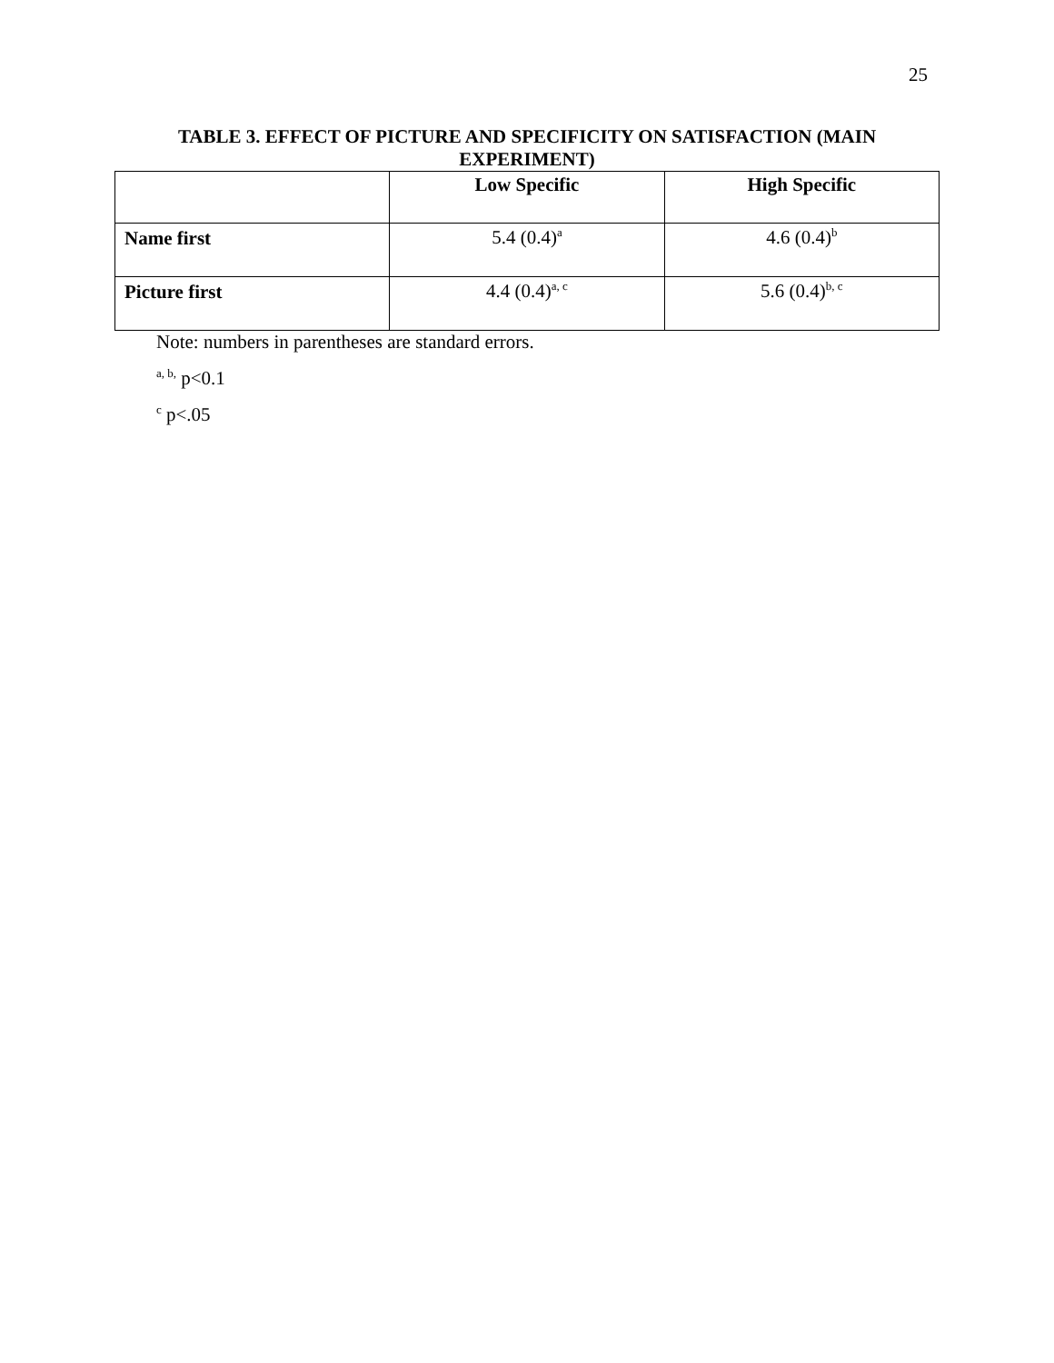25
TABLE 3. EFFECT OF PICTURE AND SPECIFICITY ON SATISFACTION (MAIN EXPERIMENT)
| | Low Specific | High Specific |
| --- | --- | --- |
| Name first | 5.4 (0.4)<sup>a</sup> | 4.6 (0.4)<sup>b</sup> |
| Picture first | 4.4 (0.4)<sup>a, c</sup> | 5.6 (0.4)<sup>b, c</sup> |
Note: numbers in parentheses are standard errors.
<sup>a, b,</sup> p<0.1
<sup>c</sup> p<.05